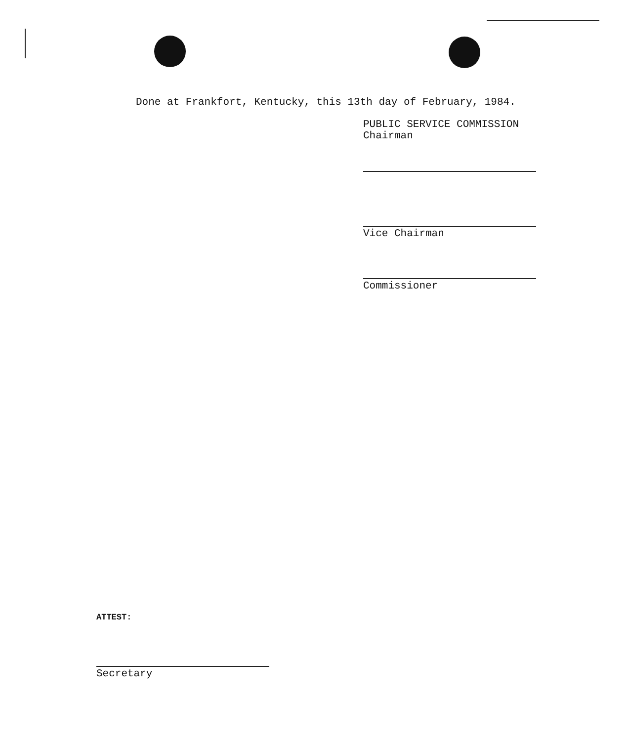Done at Frankfort, Kentucky, this 13th day of February, 1984.
PUBLIC SERVICE COMMISSION
Chairman
Vice Chairman
Commissioner
ATTEST:
Secretary